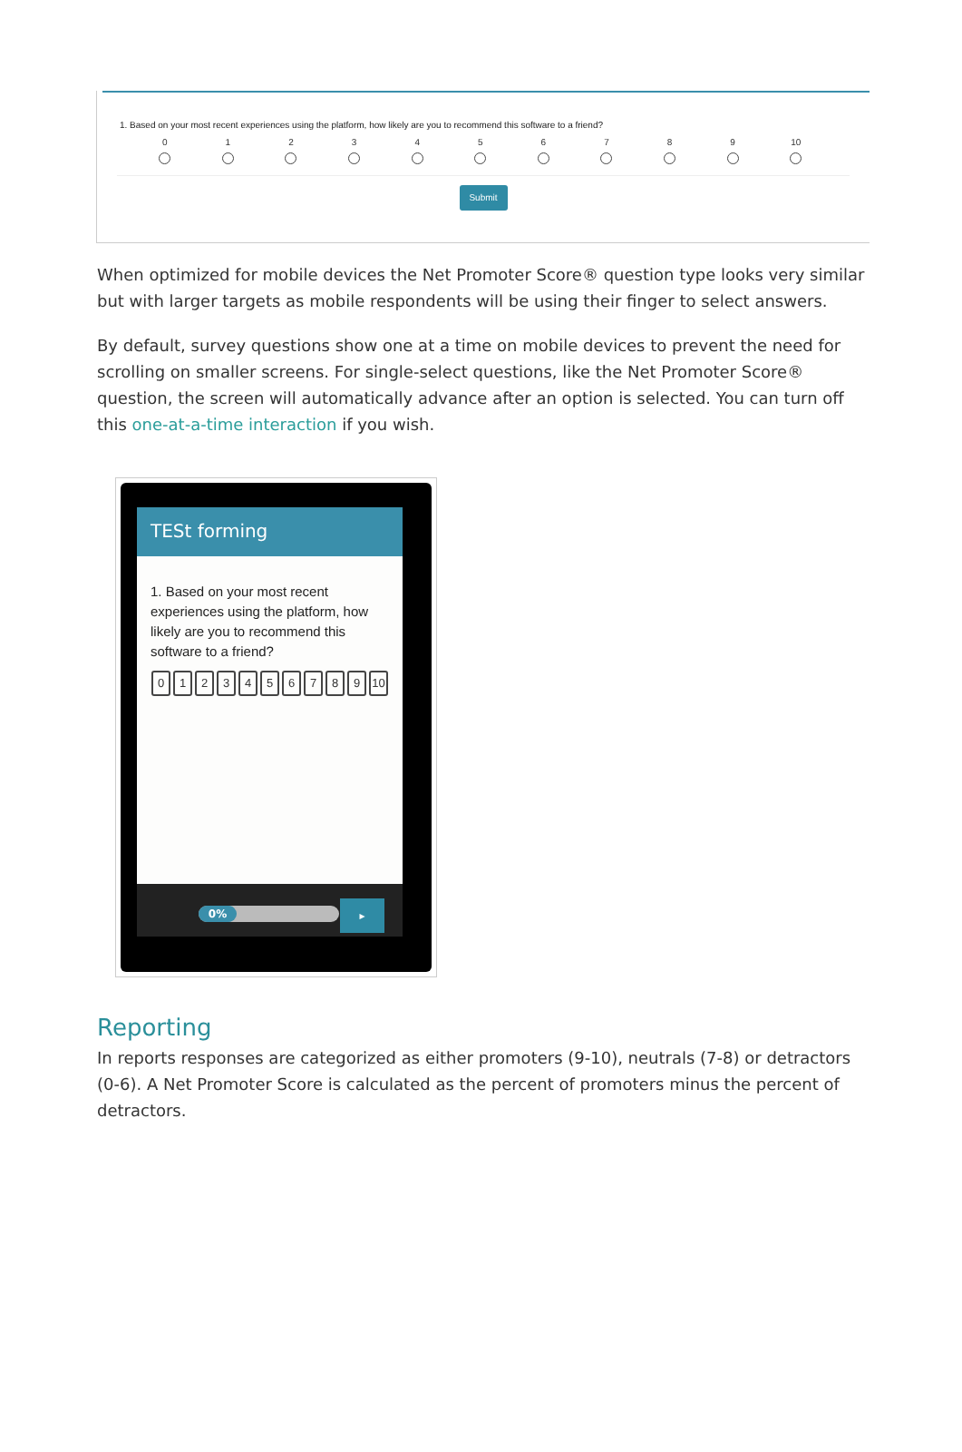1. Based on your most recent experiences using the platform, how likely are you to recommend this software to a friend?
0 1 2 3 4 5 6 7 8 9 10
Submit
When optimized for mobile devices the Net Promoter Score® question type looks very similar but with larger targets as mobile respondents will be using their finger to select answers.
By default, survey questions show one at a time on mobile devices to prevent the need for scrolling on smaller screens. For single-select questions, like the Net Promoter Score® question, the screen will automatically advance after an option is selected. You can turn off this one-at-a-time interaction if you wish.
TESt forming
1. Based on your most recent experiences using the platform, how likely are you to recommend this software to a friend?
0123456789 10
0%
▸
Reporting
In reports responses are categorized as either promoters (9-10), neutrals (7-8) or detractors (0-6). A Net Promoter Score is calculated as the percent of promoters minus the percent of detractors.